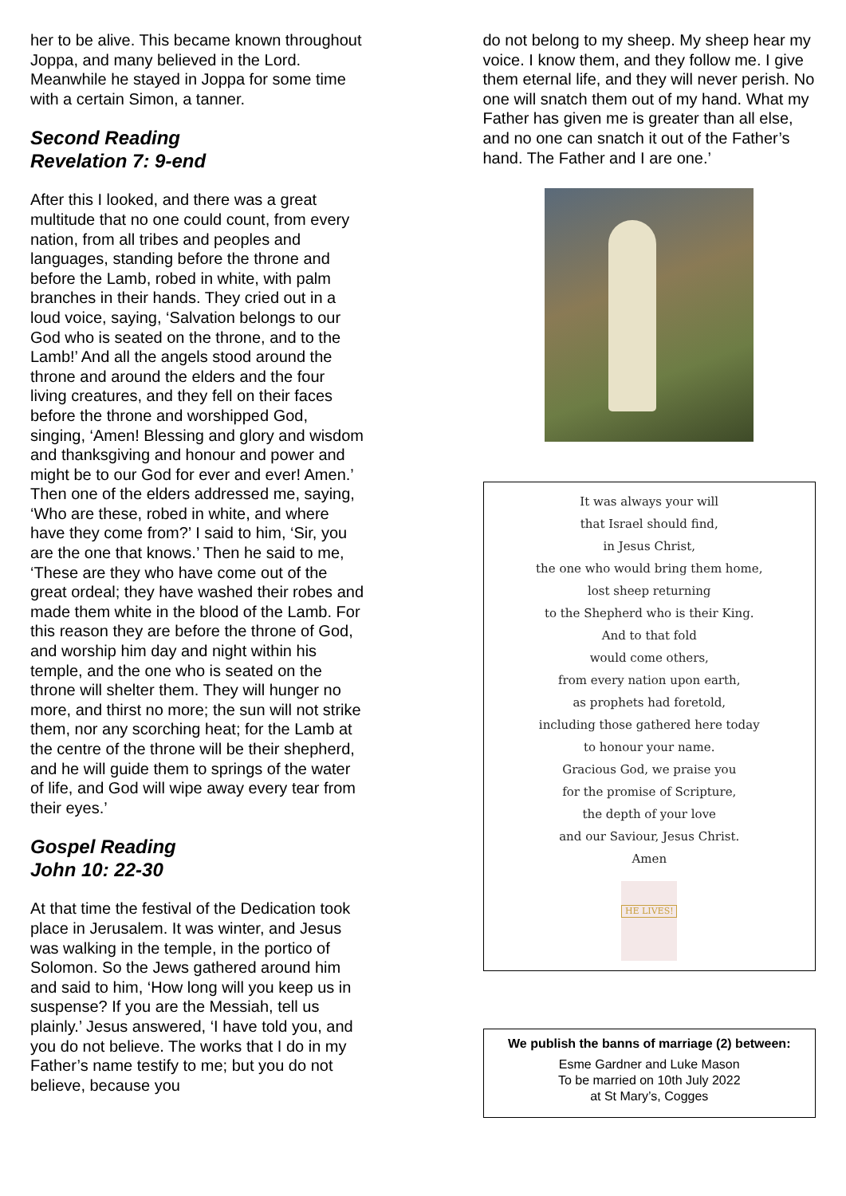her to be alive. This became known throughout Joppa, and many believed in the Lord. Meanwhile he stayed in Joppa for some time with a certain Simon, a tanner.
Second Reading
Revelation 7: 9-end
After this I looked, and there was a great multitude that no one could count, from every nation, from all tribes and peoples and languages, standing before the throne and before the Lamb, robed in white, with palm branches in their hands. They cried out in a loud voice, saying, ‘Salvation belongs to our God who is seated on the throne, and to the Lamb!’ And all the angels stood around the throne and around the elders and the four living creatures, and they fell on their faces before the throne and worshipped God, singing, ‘Amen! Blessing and glory and wisdom and thanksgiving and honour and power and might be to our God for ever and ever! Amen.’ Then one of the elders addressed me, saying, ‘Who are these, robed in white, and where have they come from?’ I said to him, ‘Sir, you are the one that knows.’ Then he said to me, ‘These are they who have come out of the great ordeal; they have washed their robes and made them white in the blood of the Lamb. For this reason they are before the throne of God, and worship him day and night within his temple, and the one who is seated on the throne will shelter them. They will hunger no more, and thirst no more; the sun will not strike them, nor any scorching heat; for the Lamb at the centre of the throne will be their shepherd, and he will guide them to springs of the water of life, and God will wipe away every tear from their eyes.’
Gospel Reading
John 10: 22-30
At that time the festival of the Dedication took place in Jerusalem. It was winter, and Jesus was walking in the temple, in the portico of Solomon. So the Jews gathered around him and said to him, ‘How long will you keep us in suspense? If you are the Messiah, tell us plainly.’ Jesus answered, ‘I have told you, and you do not believe. The works that I do in my Father’s name testify to me; but you do not believe, because you
do not belong to my sheep. My sheep hear my voice. I know them, and they follow me. I give them eternal life, and they will never perish. No one will snatch them out of my hand. What my Father has given me is greater than all else, and no one can snatch it out of the Father’s hand. The Father and I are one.’
It was always your will
that Israel should find,
in Jesus Christ,
the one who would bring them home,
lost sheep returning
to the Shepherd who is their King.
And to that fold
would come others,
from every nation upon earth,
as prophets had foretold,
including those gathered here today
to honour your name.
Gracious God, we praise you
for the promise of Scripture,
the depth of your love
and our Saviour, Jesus Christ.
Amen
HE LIVES!
We publish the banns of marriage (2) between:
Esme Gardner and Luke Mason
To be married on 10th July 2022
at St Mary’s, Cogges